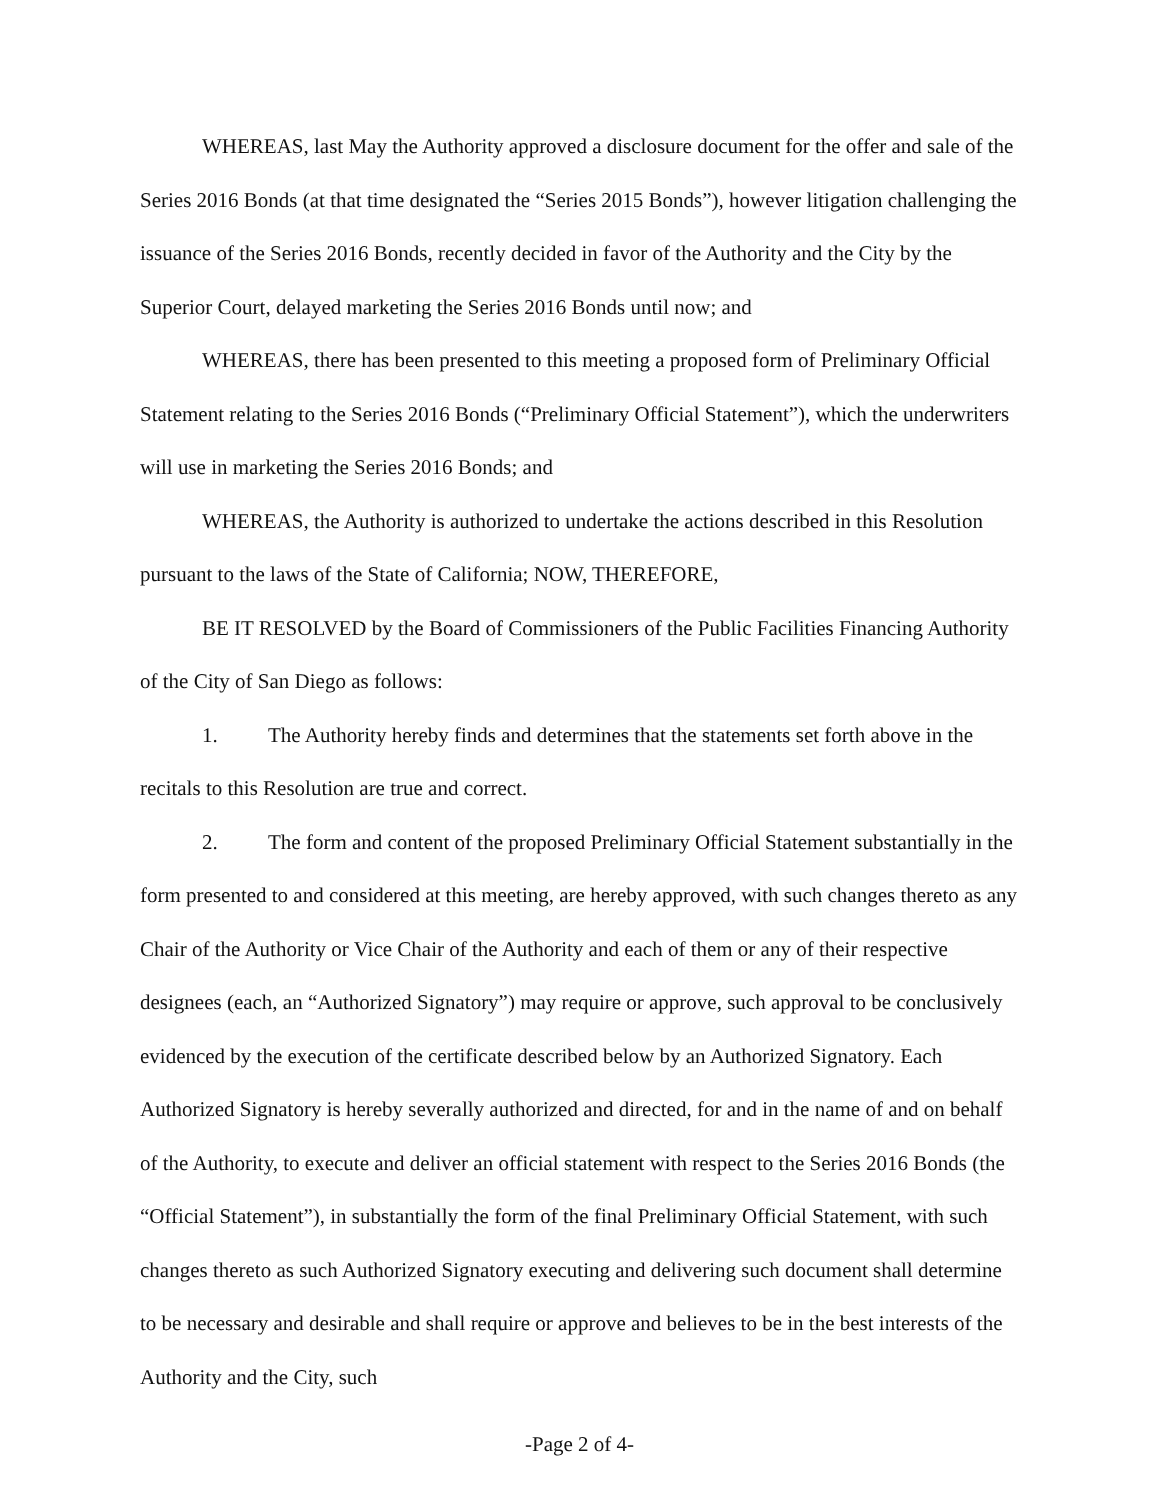WHEREAS, last May the Authority approved a disclosure document for the offer and sale of the Series 2016 Bonds (at that time designated the “Series 2015 Bonds”), however litigation challenging the issuance of the Series 2016 Bonds, recently decided in favor of the Authority and the City by the Superior Court, delayed marketing the Series 2016 Bonds until now; and
WHEREAS, there has been presented to this meeting a proposed form of Preliminary Official Statement relating to the Series 2016 Bonds (“Preliminary Official Statement”), which the underwriters will use in marketing the Series 2016 Bonds; and
WHEREAS, the Authority is authorized to undertake the actions described in this Resolution pursuant to the laws of the State of California; NOW, THEREFORE,
BE IT RESOLVED by the Board of Commissioners of the Public Facilities Financing Authority of the City of San Diego as follows:
1. The Authority hereby finds and determines that the statements set forth above in the recitals to this Resolution are true and correct.
2. The form and content of the proposed Preliminary Official Statement substantially in the form presented to and considered at this meeting, are hereby approved, with such changes thereto as any Chair of the Authority or Vice Chair of the Authority and each of them or any of their respective designees (each, an “Authorized Signatory”) may require or approve, such approval to be conclusively evidenced by the execution of the certificate described below by an Authorized Signatory. Each Authorized Signatory is hereby severally authorized and directed, for and in the name of and on behalf of the Authority, to execute and deliver an official statement with respect to the Series 2016 Bonds (the “Official Statement”), in substantially the form of the final Preliminary Official Statement, with such changes thereto as such Authorized Signatory executing and delivering such document shall determine to be necessary and desirable and shall require or approve and believes to be in the best interests of the Authority and the City, such
-Page 2 of 4-